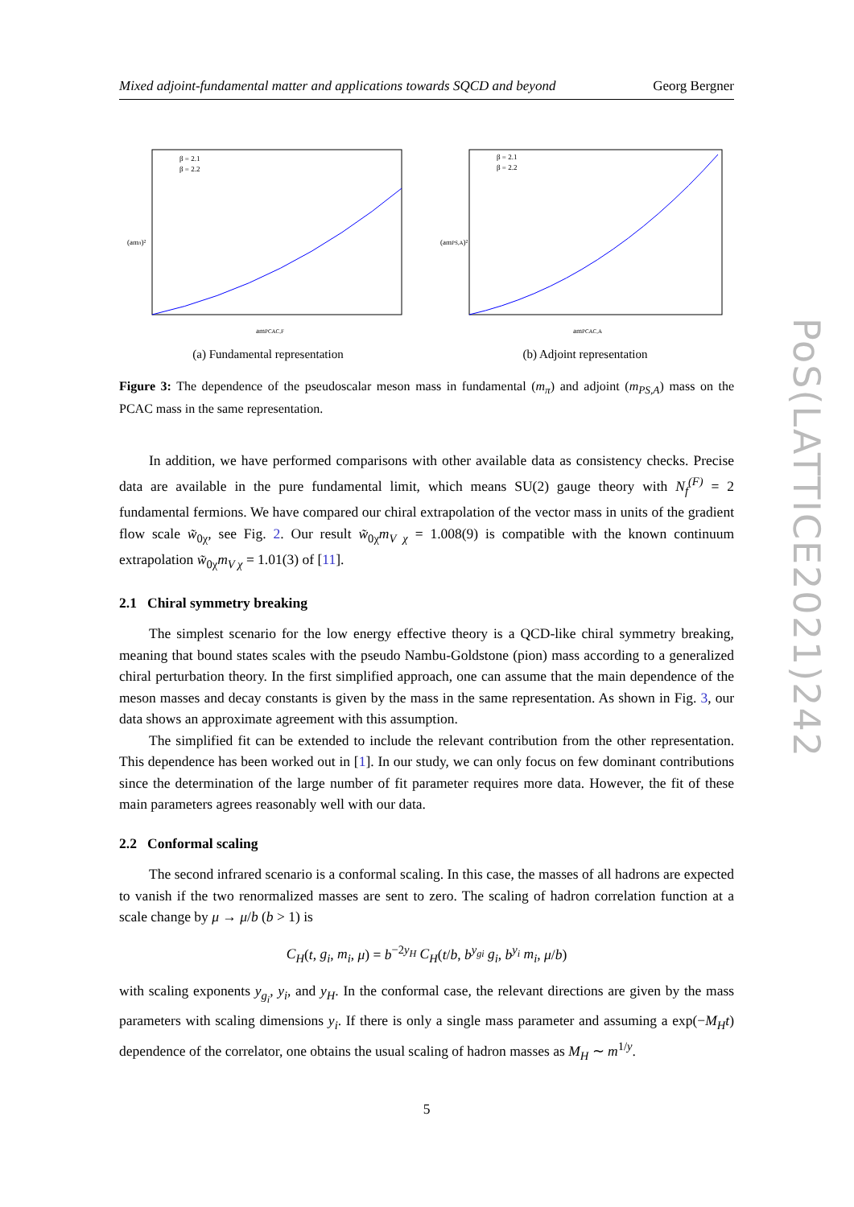Mixed adjoint-fundamental matter and applications towards SQCD and beyond Georg Bergner
(amπ)²
amPCAC,F
β = 2.1
β = 2.2
(a) Fundamental representation
(amPS,A)²
amPCAC,A
β = 2.1
β = 2.2
(b) Adjoint representation
Figure 3: The dependence of the pseudoscalar meson mass in fundamental (m<sub>π</sub>) and adjoint (m<sub>PS,A</sub>) mass on the PCAC mass in the same representation.
In addition, we have performed comparisons with other available data as consistency checks. Precise data are available in the pure fundamental limit, which means SU(2) gauge theory with N<sub>f</sub><sup>(F)</sup> = 2 fundamental fermions. We have compared our chiral extrapolation of the vector mass in units of the gradient flow scale w̃<sub>0χ</sub>, see Fig. 2. Our result w̃<sub>0χ</sub>m<sub>V χ</sub> = 1.008(9) is compatible with the known continuum extrapolation w̃<sub>0χ</sub>m<sub>V χ</sub> = 1.01(3) of [11].
2.1 Chiral symmetry breaking
The simplest scenario for the low energy effective theory is a QCD-like chiral symmetry breaking, meaning that bound states scales with the pseudo Nambu-Goldstone (pion) mass according to a generalized chiral perturbation theory. In the first simplified approach, one can assume that the main dependence of the meson masses and decay constants is given by the mass in the same representation. As shown in Fig. 3, our data shows an approximate agreement with this assumption.
The simplified fit can be extended to include the relevant contribution from the other representation. This dependence has been worked out in [1]. In our study, we can only focus on few dominant contributions since the determination of the large number of fit parameter requires more data. However, the fit of these main parameters agrees reasonably well with our data.
2.2 Conformal scaling
The second infrared scenario is a conformal scaling. In this case, the masses of all hadrons are expected to vanish if the two renormalized masses are sent to zero. The scaling of hadron correlation function at a scale change by μ → μ/b (b > 1) is
C<sub>H</sub>(t, g<sub>i</sub>, m<sub>i</sub>, μ) = b<sup>−2y<sub>H</sub></sup> C<sub>H</sub>(t/b, b<sup>y<sub>gi</sub></sup> g<sub>i</sub>, b<sup>y<sub>i</sub></sup> m<sub>i</sub>, μ/b)
with scaling exponents y<sub>g<sub>i</sub></sub>, y<sub>i</sub>, and y<sub>H</sub>. In the conformal case, the relevant directions are given by the mass parameters with scaling dimensions y<sub>i</sub>. If there is only a single mass parameter and assuming a exp(−M<sub>H</sub>t) dependence of the correlator, one obtains the usual scaling of hadron masses as M<sub>H</sub> ∼ m<sup>1/y</sup>.
5
PoS(LATTICE2021)242